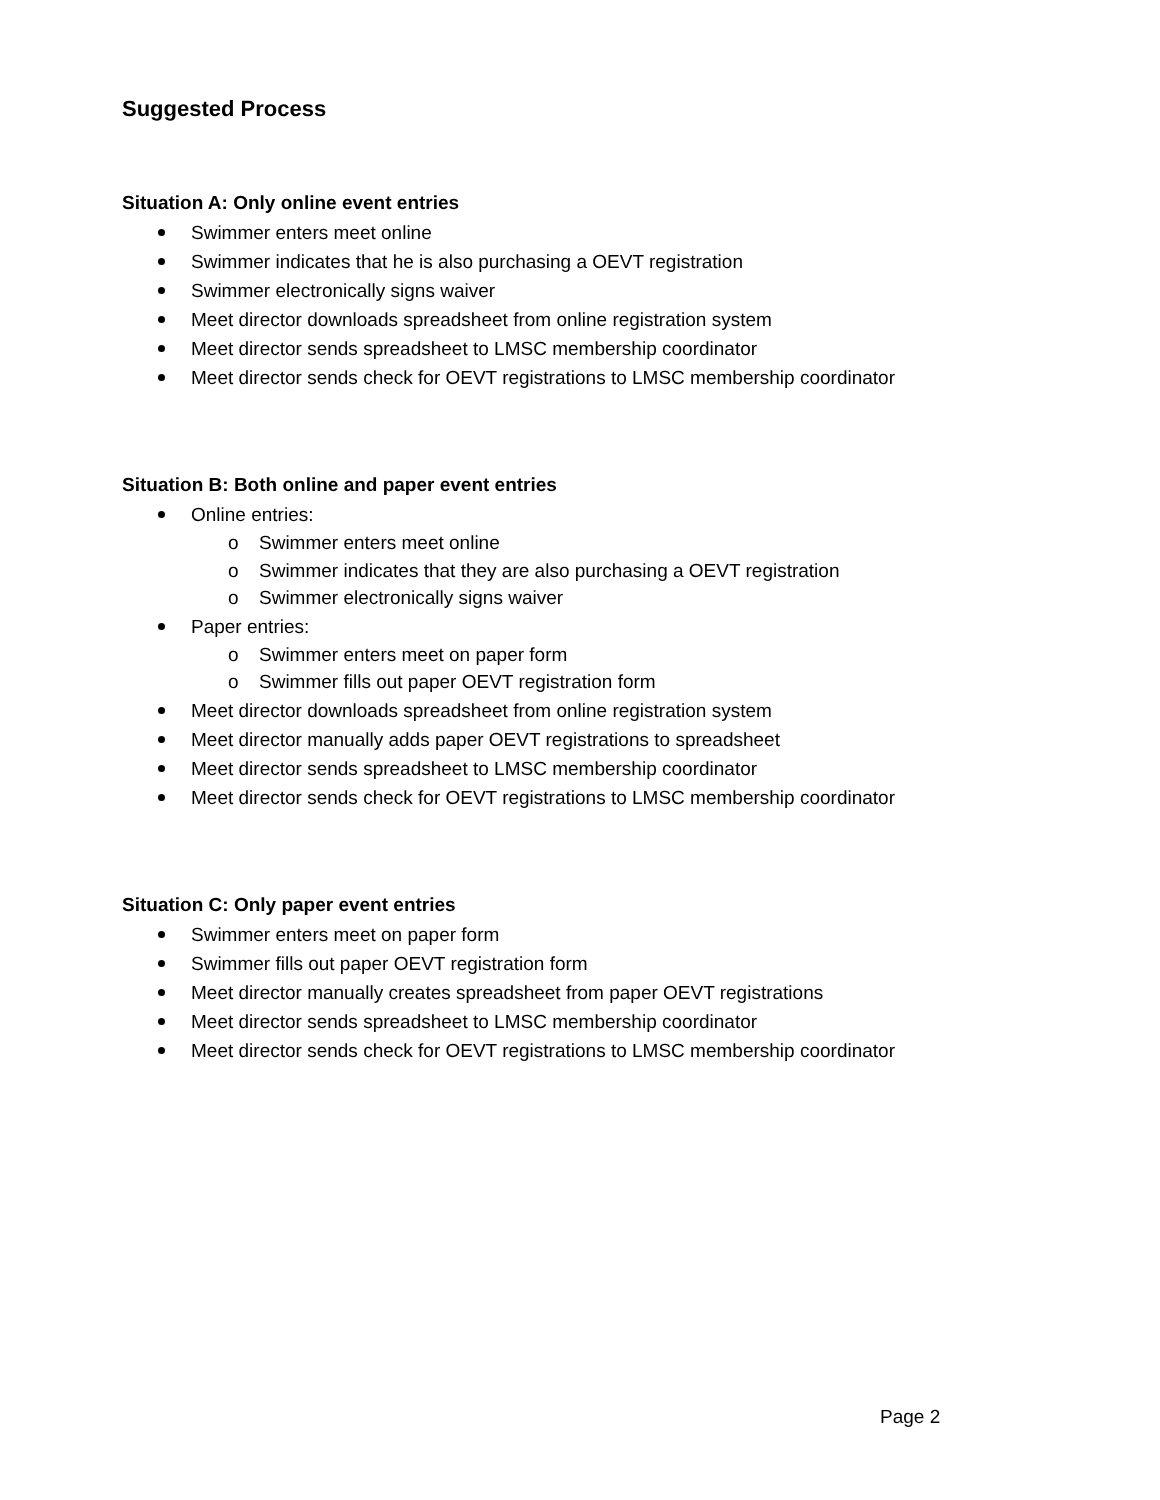Suggested Process
Situation A: Only online event entries
Swimmer enters meet online
Swimmer indicates that he is also purchasing a OEVT registration
Swimmer electronically signs waiver
Meet director downloads spreadsheet from online registration system
Meet director sends spreadsheet to LMSC membership coordinator
Meet director sends check for OEVT registrations to LMSC membership coordinator
Situation B: Both online and paper event entries
Online entries:
o Swimmer enters meet online
o Swimmer indicates that they are also purchasing a OEVT registration
o Swimmer electronically signs waiver
Paper entries:
o Swimmer enters meet on paper form
o Swimmer fills out paper OEVT registration form
Meet director downloads spreadsheet from online registration system
Meet director manually adds paper OEVT registrations to spreadsheet
Meet director sends spreadsheet to LMSC membership coordinator
Meet director sends check for OEVT registrations to LMSC membership coordinator
Situation C: Only paper event entries
Swimmer enters meet on paper form
Swimmer fills out paper OEVT registration form
Meet director manually creates spreadsheet from paper OEVT registrations
Meet director sends spreadsheet to LMSC membership coordinator
Meet director sends check for OEVT registrations to LMSC membership coordinator
Page 2